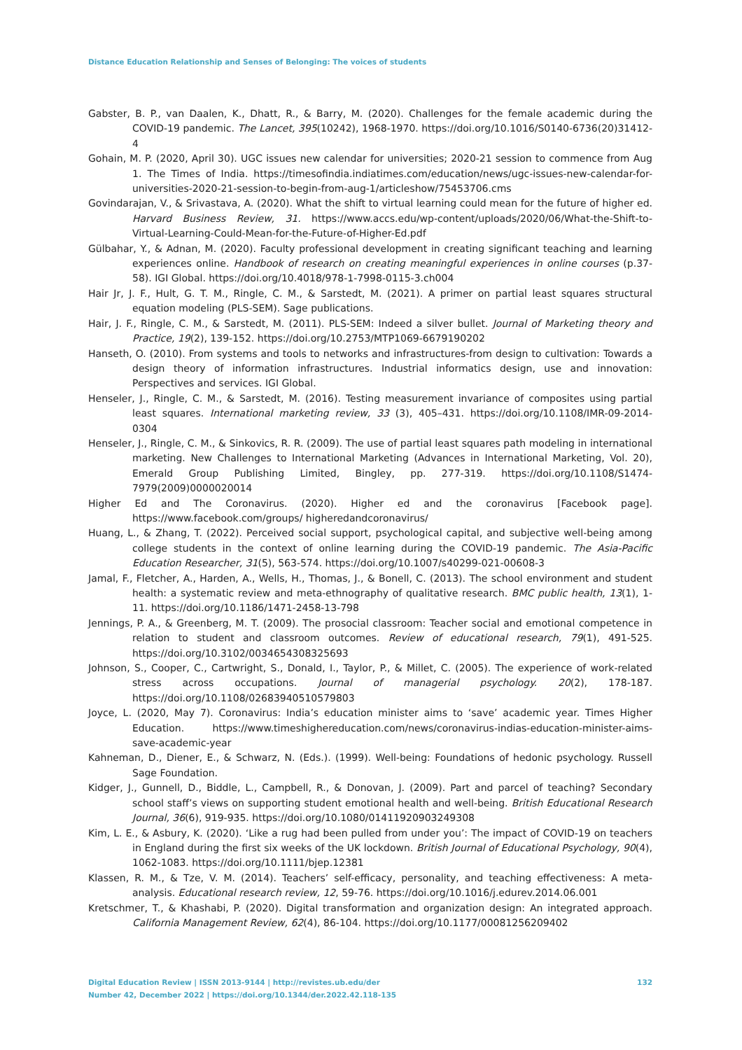Distance Education Relationship and Senses of Belonging: The voices of students
Gabster, B. P., van Daalen, K., Dhatt, R., & Barry, M. (2020). Challenges for the female academic during the COVID-19 pandemic. The Lancet, 395(10242), 1968-1970. https://doi.org/10.1016/S0140-6736(20)31412-4
Gohain, M. P. (2020, April 30). UGC issues new calendar for universities; 2020-21 session to commence from Aug 1. The Times of India. https://timesofindia.indiatimes.com/education/news/ugc-issues-new-calendar-for-universities-2020-21-session-to-begin-from-aug-1/articleshow/75453706.cms
Govindarajan, V., & Srivastava, A. (2020). What the shift to virtual learning could mean for the future of higher ed. Harvard Business Review, 31. https://www.accs.edu/wp-content/uploads/2020/06/What-the-Shift-to-Virtual-Learning-Could-Mean-for-the-Future-of-Higher-Ed.pdf
Gülbahar, Y., & Adnan, M. (2020). Faculty professional development in creating significant teaching and learning experiences online. Handbook of research on creating meaningful experiences in online courses (p.37-58). IGI Global. https://doi.org/10.4018/978-1-7998-0115-3.ch004
Hair Jr, J. F., Hult, G. T. M., Ringle, C. M., & Sarstedt, M. (2021). A primer on partial least squares structural equation modeling (PLS-SEM). Sage publications.
Hair, J. F., Ringle, C. M., & Sarstedt, M. (2011). PLS-SEM: Indeed a silver bullet. Journal of Marketing theory and Practice, 19(2), 139-152. https://doi.org/10.2753/MTP1069-6679190202
Hanseth, O. (2010). From systems and tools to networks and infrastructures-from design to cultivation: Towards a design theory of information infrastructures. Industrial informatics design, use and innovation: Perspectives and services. IGI Global.
Henseler, J., Ringle, C. M., & Sarstedt, M. (2016). Testing measurement invariance of composites using partial least squares. International marketing review, 33 (3), 405–431. https://doi.org/10.1108/IMR-09-2014-0304
Henseler, J., Ringle, C. M., & Sinkovics, R. R. (2009). The use of partial least squares path modeling in international marketing. New Challenges to International Marketing (Advances in International Marketing, Vol. 20), Emerald Group Publishing Limited, Bingley, pp. 277-319. https://doi.org/10.1108/S1474-7979(2009)0000020014
Higher Ed and The Coronavirus. (2020). Higher ed and the coronavirus [Facebook page]. https://www.facebook.com/groups/ higheredandcoronavirus/
Huang, L., & Zhang, T. (2022). Perceived social support, psychological capital, and subjective well-being among college students in the context of online learning during the COVID-19 pandemic. The Asia-Pacific Education Researcher, 31(5), 563-574. https://doi.org/10.1007/s40299-021-00608-3
Jamal, F., Fletcher, A., Harden, A., Wells, H., Thomas, J., & Bonell, C. (2013). The school environment and student health: a systematic review and meta-ethnography of qualitative research. BMC public health, 13(1), 1-11. https://doi.org/10.1186/1471-2458-13-798
Jennings, P. A., & Greenberg, M. T. (2009). The prosocial classroom: Teacher social and emotional competence in relation to student and classroom outcomes. Review of educational research, 79(1), 491-525. https://doi.org/10.3102/0034654308325693
Johnson, S., Cooper, C., Cartwright, S., Donald, I., Taylor, P., & Millet, C. (2005). The experience of work-related stress across occupations. Journal of managerial psychology. 20(2), 178-187. https://doi.org/10.1108/02683940510579803
Joyce, L. (2020, May 7). Coronavirus: India’s education minister aims to ‘save’ academic year. Times Higher Education. https://www.timeshighereducation.com/news/coronavirus-indias-education-minister-aims-save-academic-year
Kahneman, D., Diener, E., & Schwarz, N. (Eds.). (1999). Well-being: Foundations of hedonic psychology. Russell Sage Foundation.
Kidger, J., Gunnell, D., Biddle, L., Campbell, R., & Donovan, J. (2009). Part and parcel of teaching? Secondary school staff’s views on supporting student emotional health and well-being. British Educational Research Journal, 36(6), 919-935. https://doi.org/10.1080/01411920903249308
Kim, L. E., & Asbury, K. (2020). ‘Like a rug had been pulled from under you’: The impact of COVID-19 on teachers in England during the first six weeks of the UK lockdown. British Journal of Educational Psychology, 90(4), 1062-1083. https://doi.org/10.1111/bjep.12381
Klassen, R. M., & Tze, V. M. (2014). Teachers’ self-efficacy, personality, and teaching effectiveness: A meta-analysis. Educational research review, 12, 59-76. https://doi.org/10.1016/j.edurev.2014.06.001
Kretschmer, T., & Khashabi, P. (2020). Digital transformation and organization design: An integrated approach. California Management Review, 62(4), 86-104. https://doi.org/10.1177/00081256209402
132 Digital Education Review | ISSN 2013-9144 | http://revistes.ub.edu/der
Number 42, December 2022 | https://doi.org/10.1344/der.2022.42.118-135